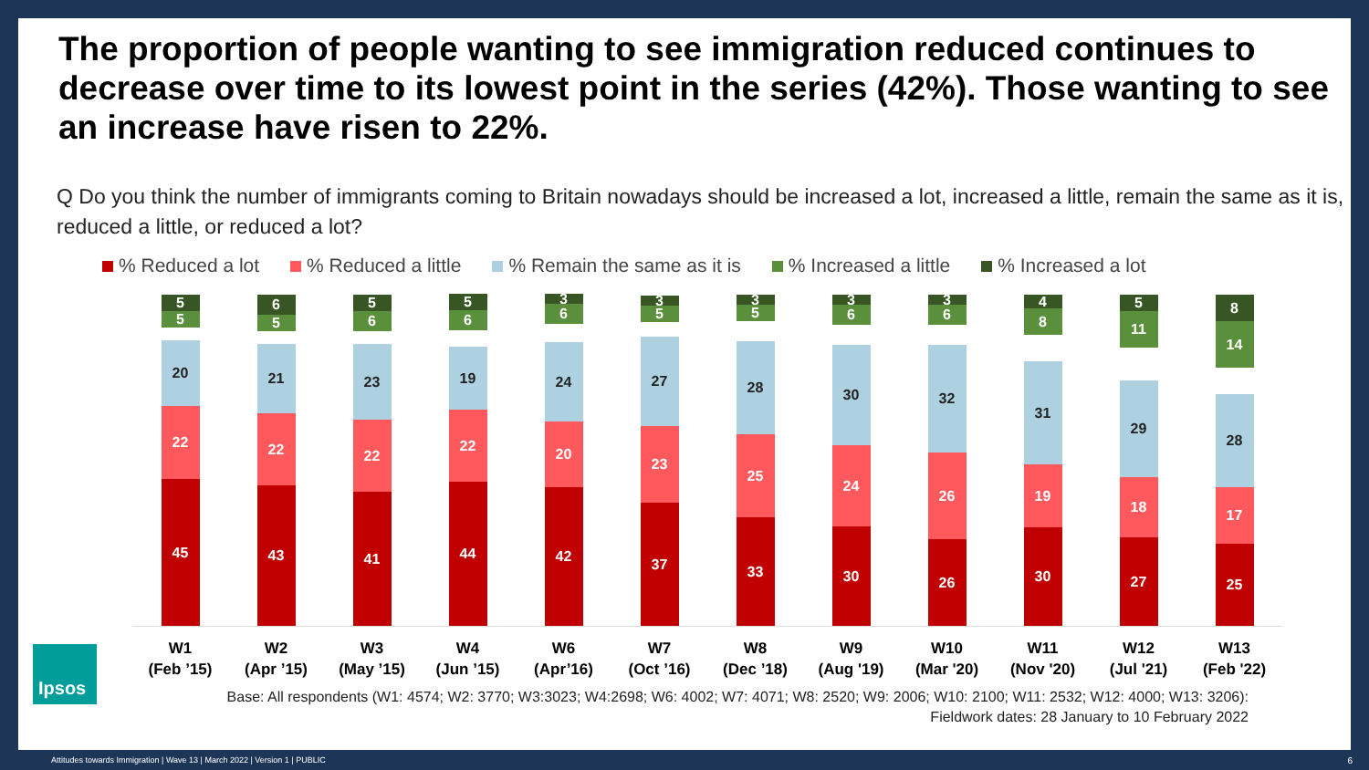The proportion of people wanting to see immigration reduced continues to decrease over time to its lowest point in the series (42%). Those wanting to see an increase have risen to 22%.
Q Do you think the number of immigrants coming to Britain nowadays should be increased a lot, increased a little, remain the same as it is, reduced a little, or reduced a lot?
% Reduced a lot % Reduced a little % Remain the same as it is % Increased a little % Increased a lot
5
5
20
22
45
6
5
21
22
43
5
6
23
22
41
5
6
19
22
44
3
6
24
20
42
3
5
27
23
37
3
5
28
25
33
3
6
30
24
30
3
6
32
26
26
4
8
31
19
30
5
11
29
18
27
8
14
28
17
25
W1
(Feb ’15)
W2
(Apr ’15)
W3
(May ’15)
W4
(Jun ’15)
W6
(Apr’16)
W7
(Oct ’16)
W8
(Dec ’18)
W9
(Aug '19)
W10
(Mar '20)
W11
(Nov '20)
W12
(Jul '21)
W13
(Feb '22)
Base: All respondents (W1: 4574; W2: 3770; W3:3023; W4:2698; W6: 4002; W7: 4071; W8: 2520; W9: 2006; W10: 2100; W11: 2532; W12: 4000; W13: 3206):
Fieldwork dates: 28 January to 10 February 2022
Ipsos
Attitudes towards Immigration | Wave 13 | March 2022 | Version 1 | PUBLIC
6